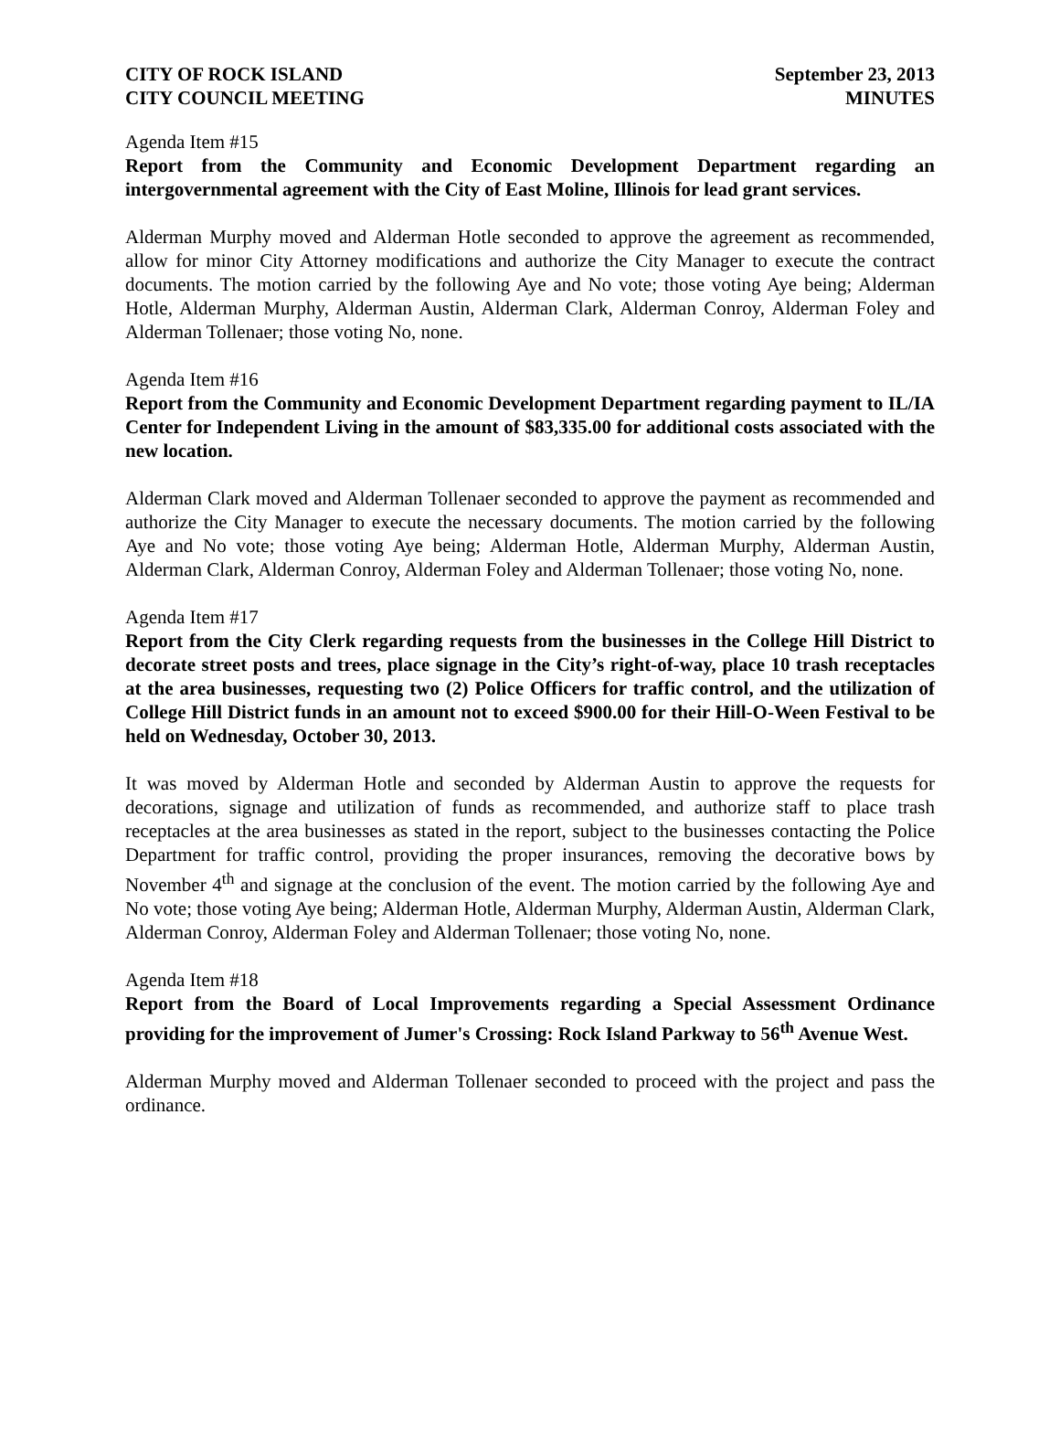CITY OF ROCK ISLAND
CITY COUNCIL MEETING
September 23, 2013
MINUTES
Agenda Item #15
Report from the Community and Economic Development Department regarding an intergovernmental agreement with the City of East Moline, Illinois for lead grant services.
Alderman Murphy moved and Alderman Hotle seconded to approve the agreement as recommended, allow for minor City Attorney modifications and authorize the City Manager to execute the contract documents. The motion carried by the following Aye and No vote; those voting Aye being; Alderman Hotle, Alderman Murphy, Alderman Austin, Alderman Clark, Alderman Conroy, Alderman Foley and Alderman Tollenaer; those voting No, none.
Agenda Item #16
Report from the Community and Economic Development Department regarding payment to IL/IA Center for Independent Living in the amount of $83,335.00 for additional costs associated with the new location.
Alderman Clark moved and Alderman Tollenaer seconded to approve the payment as recommended and authorize the City Manager to execute the necessary documents. The motion carried by the following Aye and No vote; those voting Aye being; Alderman Hotle, Alderman Murphy, Alderman Austin, Alderman Clark, Alderman Conroy, Alderman Foley and Alderman Tollenaer; those voting No, none.
Agenda Item #17
Report from the City Clerk regarding requests from the businesses in the College Hill District to decorate street posts and trees, place signage in the City’s right-of-way, place 10 trash receptacles at the area businesses, requesting two (2) Police Officers for traffic control, and the utilization of College Hill District funds in an amount not to exceed $900.00 for their Hill-O-Ween Festival to be held on Wednesday, October 30, 2013.
It was moved by Alderman Hotle and seconded by Alderman Austin to approve the requests for decorations, signage and utilization of funds as recommended, and authorize staff to place trash receptacles at the area businesses as stated in the report, subject to the businesses contacting the Police Department for traffic control, providing the proper insurances, removing the decorative bows by November 4<sup>th</sup> and signage at the conclusion of the event. The motion carried by the following Aye and No vote; those voting Aye being; Alderman Hotle, Alderman Murphy, Alderman Austin, Alderman Clark, Alderman Conroy, Alderman Foley and Alderman Tollenaer; those voting No, none.
Agenda Item #18
Report from the Board of Local Improvements regarding a Special Assessment Ordinance providing for the improvement of Jumer's Crossing: Rock Island Parkway to 56<sup>th</sup> Avenue West.
Alderman Murphy moved and Alderman Tollenaer seconded to proceed with the project and pass the ordinance.